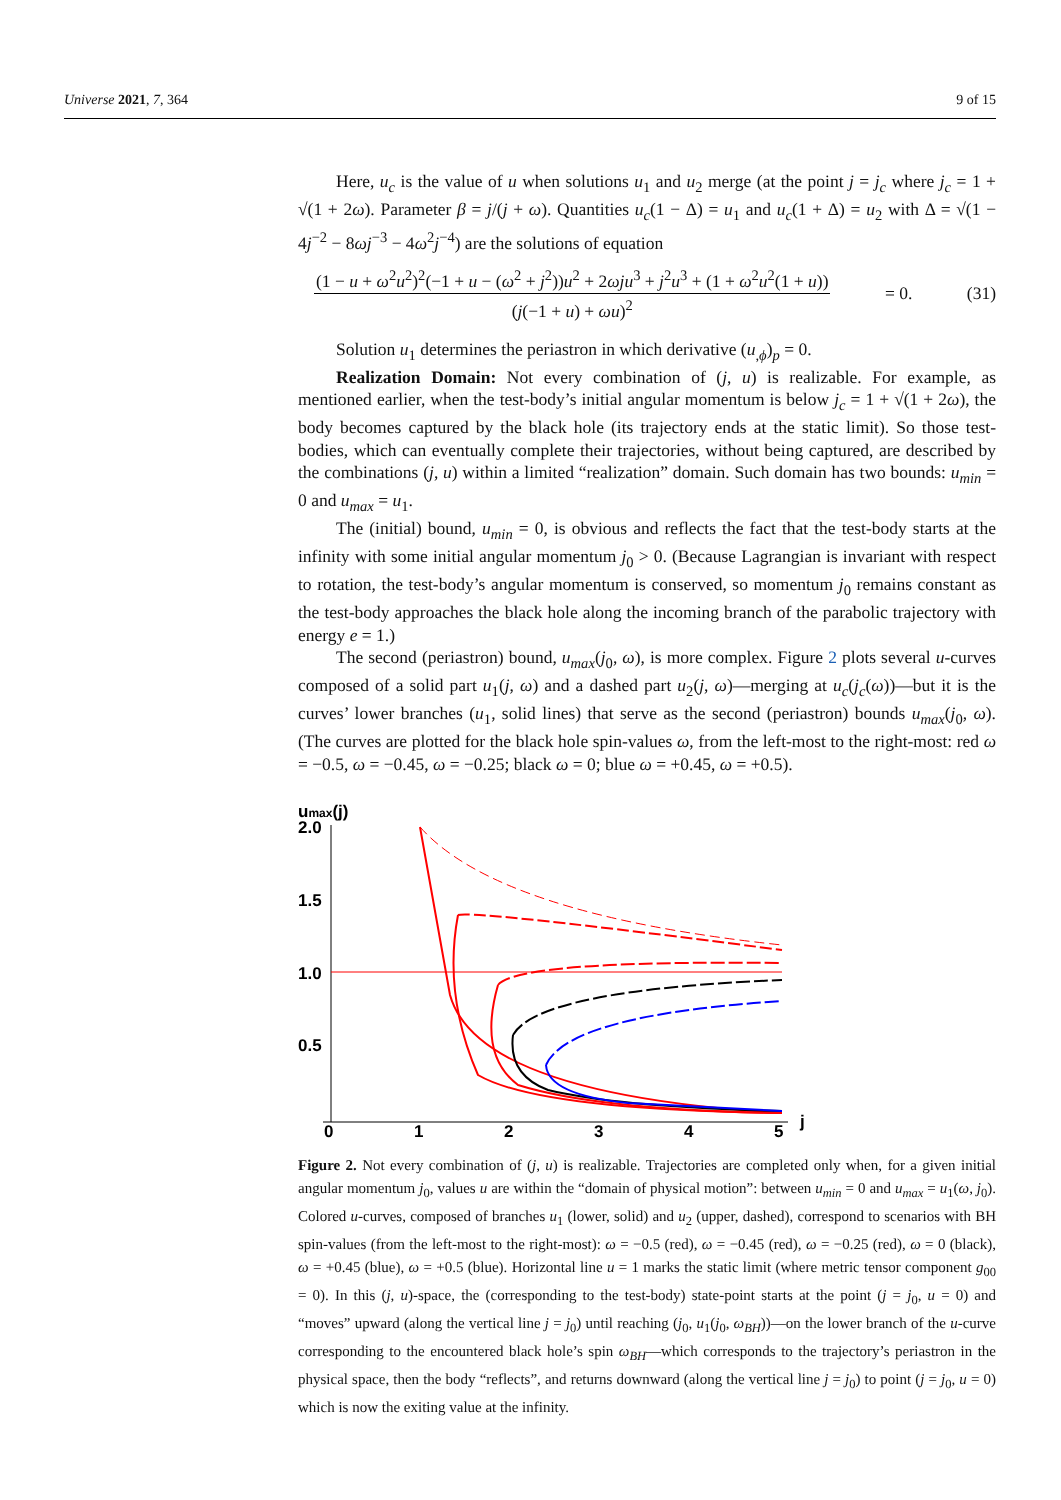Universe 2021, 7, 364 9 of 15
Here, u<sub>c</sub> is the value of u when solutions u<sub>1</sub> and u<sub>2</sub> merge (at the point j = j<sub>c</sub> where j<sub>c</sub> = 1 + √(1 + 2ω). Parameter β = j/(j + ω). Quantities u<sub>c</sub>(1 − Δ) = u<sub>1</sub> and u<sub>c</sub>(1 + Δ) = u<sub>2</sub> with Δ = √(1 − 4j<sup>−2</sup> − 8ωj<sup>−3</sup> − 4ω<sup>2</sup>j<sup>−4</sup>) are the solutions of equation
(1 − u + ω<sup>2</sup>u<sup>2</sup>)<sup>2</sup>(−1 + u − (ω<sup>2</sup> + j<sup>2</sup>))u<sup>2</sup> + 2ωju<sup>3</sup> + j<sup>2</sup>u<sup>3</sup> + (1 + ω<sup>2</sup>u<sup>2</sup>(1 + u))
(j(−1 + u) + ωu)<sup>2</sup>
= 0. (31)
Solution u<sub>1</sub> determines the periastron in which derivative (u<sub>,ϕ</sub>)<sub>p</sub> = 0.
Realization Domain: Not every combination of (j, u) is realizable. For example, as mentioned earlier, when the test-body’s initial angular momentum is below j<sub>c</sub> = 1 + √(1 + 2ω), the body becomes captured by the black hole (its trajectory ends at the static limit). So those test-bodies, which can eventually complete their trajectories, without being captured, are described by the combinations (j, u) within a limited “realization” domain. Such domain has two bounds: u<sub>min</sub> = 0 and u<sub>max</sub> = u<sub>1</sub>.
The (initial) bound, u<sub>min</sub> = 0, is obvious and reflects the fact that the test-body starts at the infinity with some initial angular momentum j<sub>0</sub> > 0. (Because Lagrangian is invariant with respect to rotation, the test-body’s angular momentum is conserved, so momentum j<sub>0</sub> remains constant as the test-body approaches the black hole along the incoming branch of the parabolic trajectory with energy e = 1.)
The second (periastron) bound, u<sub>max</sub>(j<sub>0</sub>, ω), is more complex. Figure 2 plots several u-curves composed of a solid part u<sub>1</sub>(j, ω) and a dashed part u<sub>2</sub>(j, ω)—merging at u<sub>c</sub>(j<sub>c</sub>(ω))—but it is the curves’ lower branches (u<sub>1</sub>, solid lines) that serve as the second (periastron) bounds u<sub>max</sub>(j<sub>0</sub>, ω). (The curves are plotted for the black hole spin-values ω, from the left-most to the right-most: red ω = −0.5, ω = −0.45, ω = −0.25; black ω = 0; blue ω = +0.45, ω = +0.5).
umax(j)
2.0
1.5
1.0
0.5
0
1
2
3
4
5
j
Figure 2. Not every combination of (j, u) is realizable. Trajectories are completed only when, for a given initial angular momentum j<sub>0</sub>, values u are within the “domain of physical motion”: between u<sub>min</sub> = 0 and u<sub>max</sub> = u<sub>1</sub>(ω, j<sub>0</sub>). Colored u-curves, composed of branches u<sub>1</sub> (lower, solid) and u<sub>2</sub> (upper, dashed), correspond to scenarios with BH spin-values (from the left-most to the right-most): ω = −0.5 (red), ω = −0.45 (red), ω = −0.25 (red), ω = 0 (black), ω = +0.45 (blue), ω = +0.5 (blue). Horizontal line u = 1 marks the static limit (where metric tensor component g<sub>00</sub> = 0). In this (j, u)-space, the (corresponding to the test-body) state-point starts at the point (j = j<sub>0</sub>, u = 0) and “moves” upward (along the vertical line j = j<sub>0</sub>) until reaching (j<sub>0</sub>, u<sub>1</sub>(j<sub>0</sub>, ω<sub>BH</sub>))—on the lower branch of the u-curve corresponding to the encountered black hole’s spin ω<sub>BH</sub>—which corresponds to the trajectory’s periastron in the physical space, then the body “reflects”, and returns downward (along the vertical line j = j<sub>0</sub>) to point (j = j<sub>0</sub>, u = 0) which is now the exiting value at the infinity.